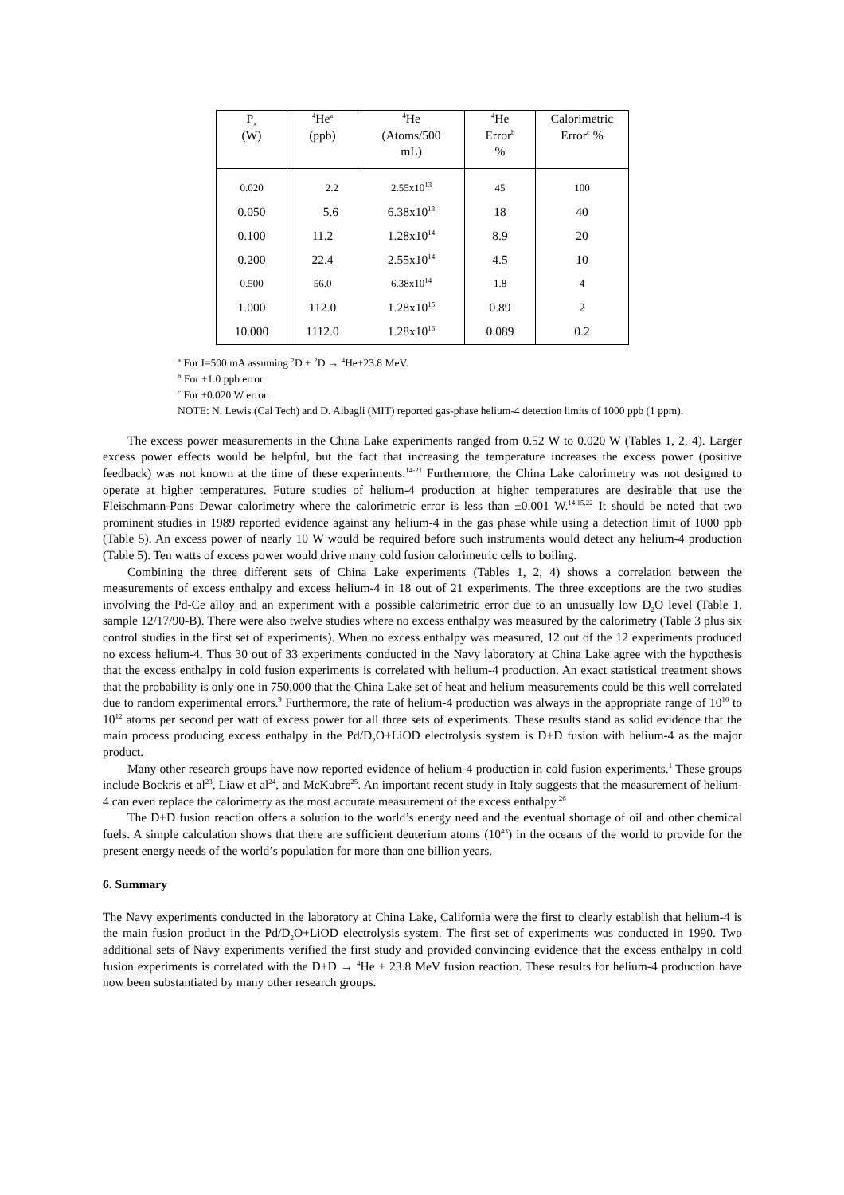| P<sub>x</sub> (W) | <sup>4</sup>He<sup>a</sup> (ppb) | <sup>4</sup>He (Atoms/500 mL) | <sup>4</sup>He Error<sup>b</sup> % | Calorimetric Error<sup>c</sup> % |
| --- | --- | --- | --- | --- |
| 0.020 | 2.2 | 2.55x10<sup>13</sup> | 45 | 100 |
| 0.050 | 5.6 | 6.38x10<sup>13</sup> | 18 | 40 |
| 0.100 | 11.2 | 1.28x10<sup>14</sup> | 8.9 | 20 |
| 0.200 | 22.4 | 2.55x10<sup>14</sup> | 4.5 | 10 |
| 0.500 | 56.0 | 6.38x10<sup>14</sup> | 1.8 | 4 |
| 1.000 | 112.0 | 1.28x10<sup>15</sup> | 0.89 | 2 |
| 10.000 | 1112.0 | 1.28x10<sup>16</sup> | 0.089 | 0.2 |
<sup>a</sup> For I=500 mA assuming <sup>2</sup>D + <sup>2</sup>D → <sup>4</sup>He+23.8 MeV.
<sup>b</sup> For ±1.0 ppb error.
<sup>c</sup> For ±0.020 W error.
NOTE: N. Lewis (Cal Tech) and D. Albagli (MIT) reported gas-phase helium-4 detection limits of 1000 ppb (1 ppm).
The excess power measurements in the China Lake experiments ranged from 0.52 W to 0.020 W (Tables 1, 2, 4). Larger excess power effects would be helpful, but the fact that increasing the temperature increases the excess power (positive feedback) was not known at the time of these experiments.<sup>14-21</sup> Furthermore, the China Lake calorimetry was not designed to operate at higher temperatures. Future studies of helium-4 production at higher temperatures are desirable that use the Fleischmann-Pons Dewar calorimetry where the calorimetric error is less than ±0.001 W.<sup>14,15,22</sup> It should be noted that two prominent studies in 1989 reported evidence against any helium-4 in the gas phase while using a detection limit of 1000 ppb (Table 5). An excess power of nearly 10 W would be required before such instruments would detect any helium-4 production (Table 5). Ten watts of excess power would drive many cold fusion calorimetric cells to boiling.
Combining the three different sets of China Lake experiments (Tables 1, 2, 4) shows a correlation between the measurements of excess enthalpy and excess helium-4 in 18 out of 21 experiments. The three exceptions are the two studies involving the Pd-Ce alloy and an experiment with a possible calorimetric error due to an unusually low D<sub>2</sub>O level (Table 1, sample 12/17/90-B). There were also twelve studies where no excess enthalpy was measured by the calorimetry (Table 3 plus six control studies in the first set of experiments). When no excess enthalpy was measured, 12 out of the 12 experiments produced no excess helium-4. Thus 30 out of 33 experiments conducted in the Navy laboratory at China Lake agree with the hypothesis that the excess enthalpy in cold fusion experiments is correlated with helium-4 production. An exact statistical treatment shows that the probability is only one in 750,000 that the China Lake set of heat and helium measurements could be this well correlated due to random experimental errors.<sup>9</sup> Furthermore, the rate of helium-4 production was always in the appropriate range of 10<sup>10</sup> to 10<sup>12</sup> atoms per second per watt of excess power for all three sets of experiments. These results stand as solid evidence that the main process producing excess enthalpy in the Pd/D<sub>2</sub>O+LiOD electrolysis system is D+D fusion with helium-4 as the major product.
Many other research groups have now reported evidence of helium-4 production in cold fusion experiments.<sup>1</sup> These groups include Bockris et al<sup>23</sup>, Liaw et al<sup>24</sup>, and McKubre<sup>25</sup>. An important recent study in Italy suggests that the measurement of helium-4 can even replace the calorimetry as the most accurate measurement of the excess enthalpy.<sup>26</sup>
The D+D fusion reaction offers a solution to the world’s energy need and the eventual shortage of oil and other chemical fuels. A simple calculation shows that there are sufficient deuterium atoms (10<sup>43</sup>) in the oceans of the world to provide for the present energy needs of the world’s population for more than one billion years.
6. Summary
The Navy experiments conducted in the laboratory at China Lake, California were the first to clearly establish that helium-4 is the main fusion product in the Pd/D<sub>2</sub>O+LiOD electrolysis system. The first set of experiments was conducted in 1990. Two additional sets of Navy experiments verified the first study and provided convincing evidence that the excess enthalpy in cold fusion experiments is correlated with the D+D → <sup>4</sup>He + 23.8 MeV fusion reaction. These results for helium-4 production have now been substantiated by many other research groups.